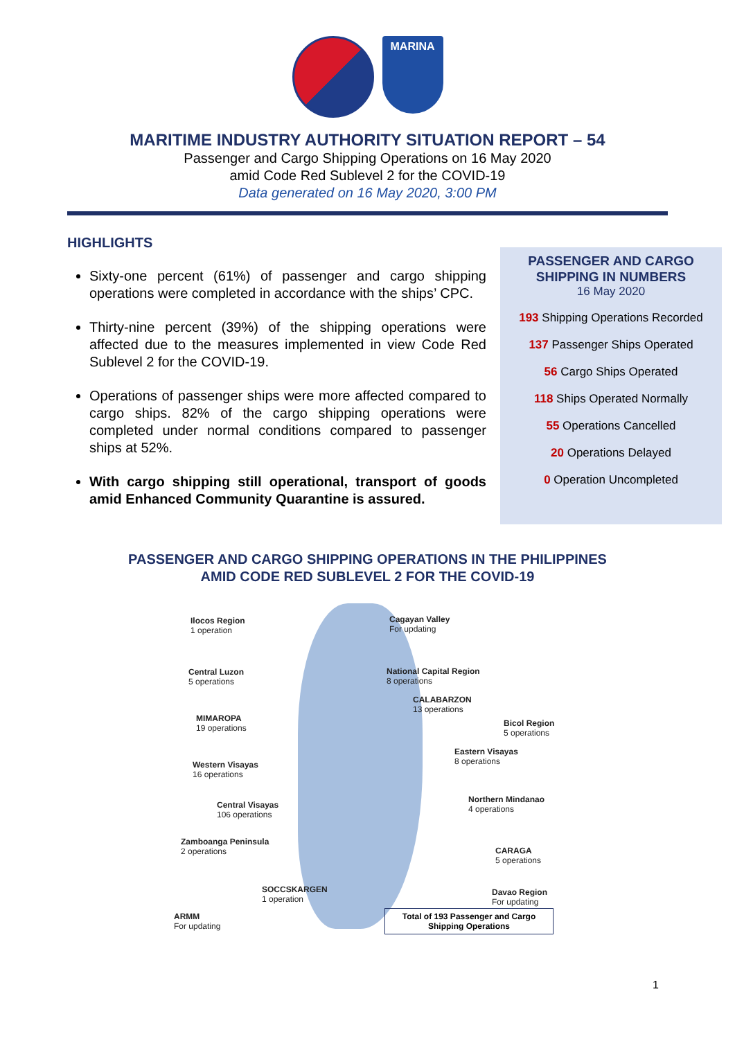MARINA
MARITIME INDUSTRY AUTHORITY SITUATION REPORT – 54
Passenger and Cargo Shipping Operations on 16 May 2020
amid Code Red Sublevel 2 for the COVID-19
Data generated on 16 May 2020, 3:00 PM
HIGHLIGHTS
Sixty-one percent (61%) of passenger and cargo shipping operations were completed in accordance with the ships’ CPC.
Thirty-nine percent (39%) of the shipping operations were affected due to the measures implemented in view Code Red Sublevel 2 for the COVID-19.
Operations of passenger ships were more affected compared to cargo ships. 82% of the cargo shipping operations were completed under normal conditions compared to passenger ships at 52%.
With cargo shipping still operational, transport of goods amid Enhanced Community Quarantine is assured.
PASSENGER AND CARGO
SHIPPING IN NUMBERS
16 May 2020
193 Shipping Operations Recorded
137 Passenger Ships Operated
56 Cargo Ships Operated
118 Ships Operated Normally
55 Operations Cancelled
20 Operations Delayed
0 Operation Uncompleted
PASSENGER AND CARGO SHIPPING OPERATIONS IN THE PHILIPPINES
AMID CODE RED SUBLEVEL 2 FOR THE COVID-19
Ilocos Region
1 operation
Cagayan Valley
For updating
Central Luzon
5 operations
National Capital Region
8 operations
CALABARZON
13 operations
MIMAROPA
19 operations
Bicol Region
5 operations
Eastern Visayas
8 operations
Western Visayas
16 operations
Northern Mindanao
4 operations
Central Visayas
106 operations
Zamboanga Peninsula
2 operations
CARAGA
5 operations
SOCCSKARGEN
1 operation
Davao Region
For updating
ARMM
For updating
Total of 193 Passenger and Cargo Shipping Operations
1